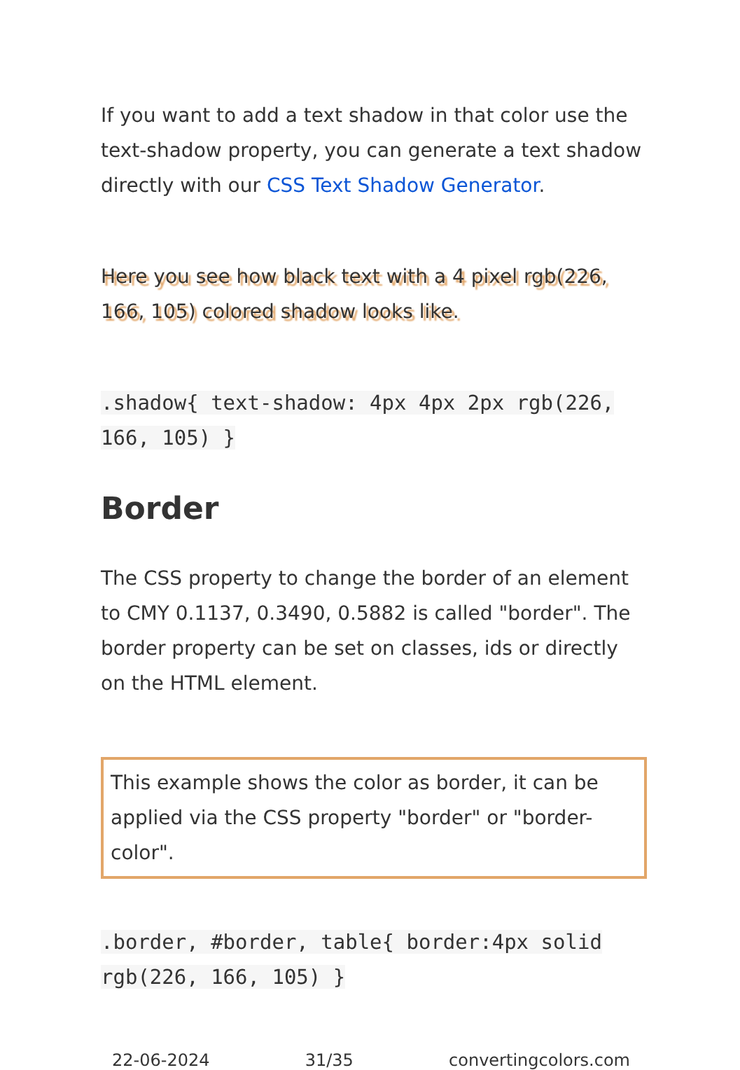If you want to add a text shadow in that color use the text-shadow property, you can generate a text shadow directly with our CSS Text Shadow Generator.
Here you see how black text with a 4 pixel rgb(226, 166, 105) colored shadow looks like.
.shadow{ text-shadow: 4px 4px 2px rgb(226, 166, 105) }
Border
The CSS property to change the border of an element to CMY 0.1137, 0.3490, 0.5882 is called "border". The border property can be set on classes, ids or directly on the HTML element.
This example shows the color as border, it can be applied via the CSS property "border" or "border-color".
.border, #border, table{ border:4px solid rgb(226, 166, 105) }
22-06-2024 31/35 convertingcolors.com